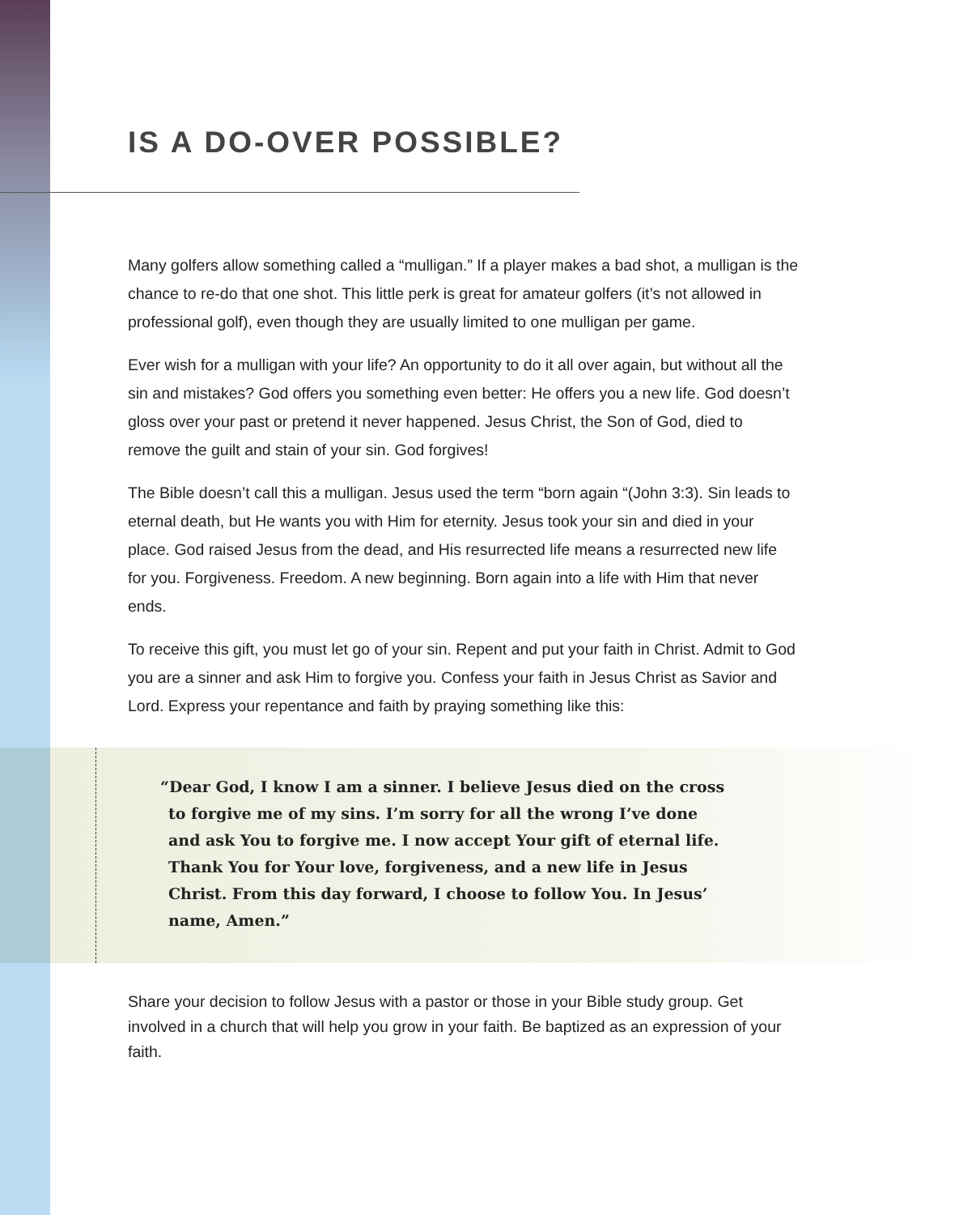IS A DO-OVER POSSIBLE?
Many golfers allow something called a “mulligan.” If a player makes a bad shot, a mulligan is the chance to re-do that one shot. This little perk is great for amateur golfers (it’s not allowed in professional golf), even though they are usually limited to one mulligan per game.
Ever wish for a mulligan with your life? An opportunity to do it all over again, but without all the sin and mistakes? God offers you something even better: He offers you a new life. God doesn’t gloss over your past or pretend it never happened. Jesus Christ, the Son of God, died to remove the guilt and stain of your sin. God forgives!
The Bible doesn’t call this a mulligan. Jesus used the term “born again “(John 3:3). Sin leads to eternal death, but He wants you with Him for eternity. Jesus took your sin and died in your place. God raised Jesus from the dead, and His resurrected life means a resurrected new life for you. Forgiveness. Freedom. A new beginning. Born again into a life with Him that never ends.
To receive this gift, you must let go of your sin. Repent and put your faith in Christ. Admit to God you are a sinner and ask Him to forgive you. Confess your faith in Jesus Christ as Savior and Lord. Express your repentance and faith by praying something like this:
“Dear God, I know I am a sinner. I believe Jesus died on the cross to forgive me of my sins. I’m sorry for all the wrong I’ve done and ask You to forgive me. I now accept Your gift of eternal life. Thank You for Your love, forgiveness, and a new life in Jesus Christ. From this day forward, I choose to follow You. In Jesus’ name, Amen.”
Share your decision to follow Jesus with a pastor or those in your Bible study group. Get involved in a church that will help you grow in your faith. Be baptized as an expression of your faith.